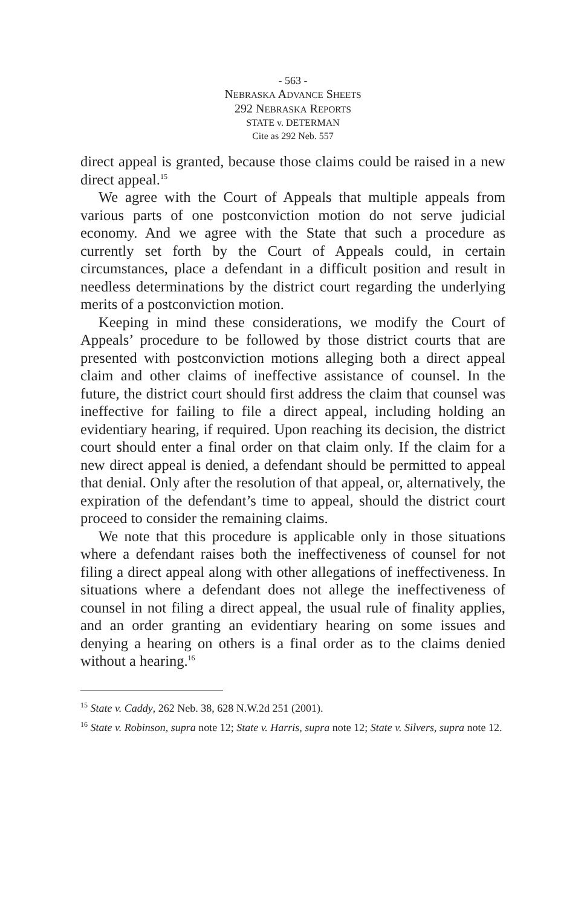- 563 -
NEBRASKA ADVANCE SHEETS
292 NEBRASKA REPORTS
STATE v. DETERMAN
Cite as 292 Neb. 557
direct appeal is granted, because those claims could be raised in a new direct appeal.<sup>15</sup>
We agree with the Court of Appeals that multiple appeals from various parts of one postconviction motion do not serve judicial economy. And we agree with the State that such a procedure as currently set forth by the Court of Appeals could, in certain circumstances, place a defendant in a difficult position and result in needless determinations by the district court regarding the underlying merits of a postconviction motion.
Keeping in mind these considerations, we modify the Court of Appeals’ procedure to be followed by those district courts that are presented with postconviction motions alleging both a direct appeal claim and other claims of ineffective assistance of counsel. In the future, the district court should first address the claim that counsel was ineffective for failing to file a direct appeal, including holding an evidentiary hearing, if required. Upon reaching its decision, the district court should enter a final order on that claim only. If the claim for a new direct appeal is denied, a defendant should be permitted to appeal that denial. Only after the resolution of that appeal, or, alternatively, the expiration of the defendant’s time to appeal, should the district court proceed to consider the remaining claims.
We note that this procedure is applicable only in those situations where a defendant raises both the ineffectiveness of counsel for not filing a direct appeal along with other allegations of ineffectiveness. In situations where a defendant does not allege the ineffectiveness of counsel in not filing a direct appeal, the usual rule of finality applies, and an order granting an evidentiary hearing on some issues and denying a hearing on others is a final order as to the claims denied without a hearing.<sup>16</sup>
<sup>15</sup> State v. Caddy, 262 Neb. 38, 628 N.W.2d 251 (2001).
<sup>16</sup> State v. Robinson, supra note 12; State v. Harris, supra note 12; State v. Silvers, supra note 12.